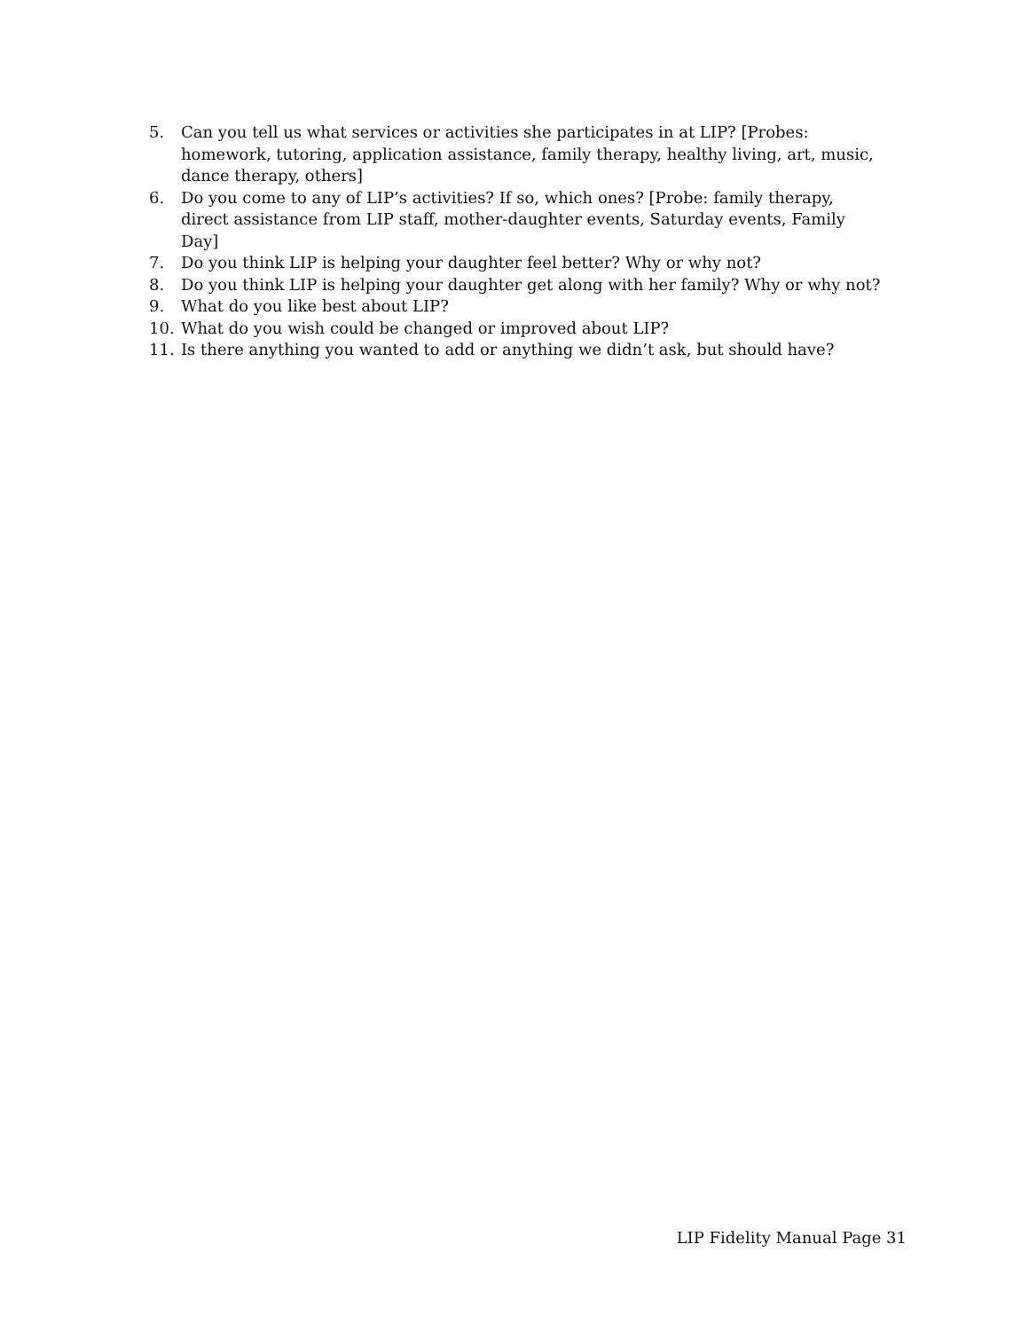5. Can you tell us what services or activities she participates in at LIP? [Probes: homework, tutoring, application assistance, family therapy, healthy living, art, music, dance therapy, others]
6. Do you come to any of LIP’s activities? If so, which ones? [Probe: family therapy, direct assistance from LIP staff, mother-daughter events, Saturday events, Family Day]
7. Do you think LIP is helping your daughter feel better? Why or why not?
8. Do you think LIP is helping your daughter get along with her family? Why or why not?
9. What do you like best about LIP?
10. What do you wish could be changed or improved about LIP?
11. Is there anything you wanted to add or anything we didn’t ask, but should have?
LIP Fidelity Manual Page 31